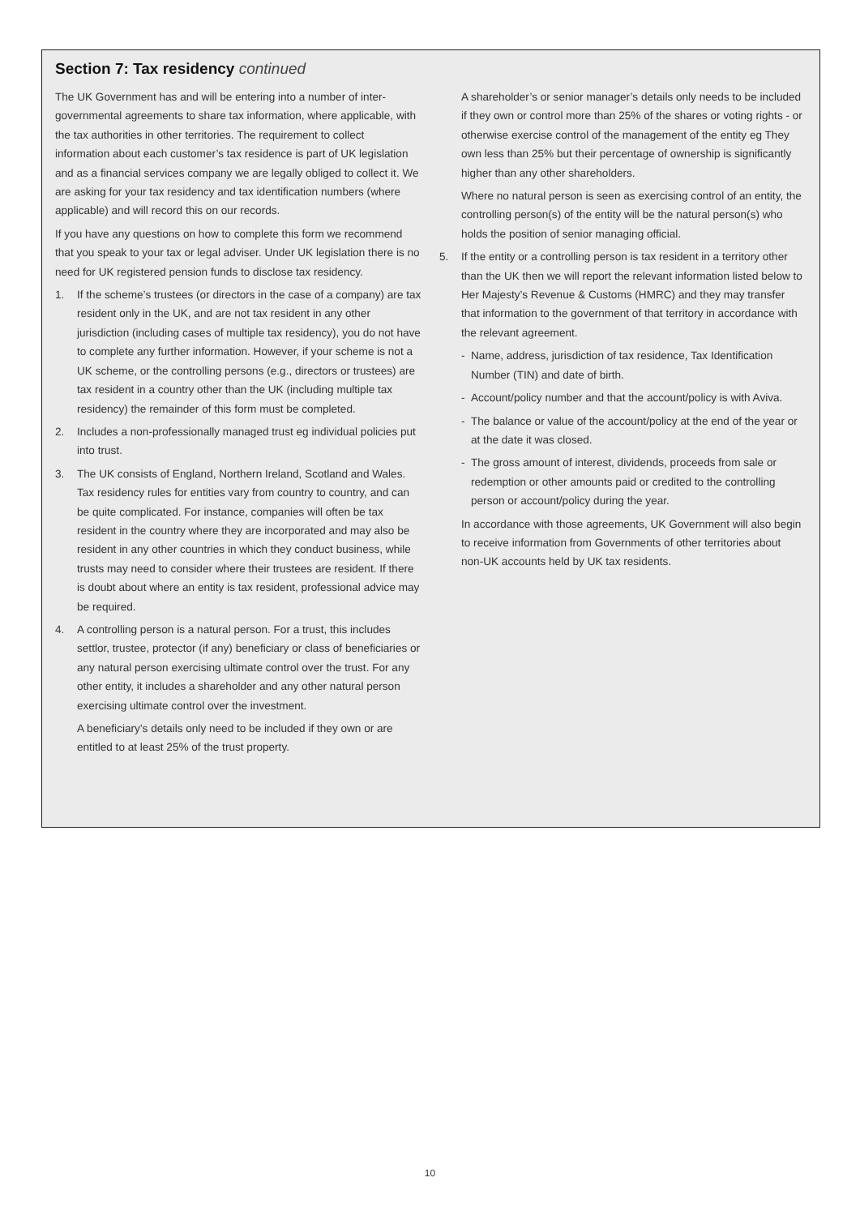Section 7: Tax residency continued
The UK Government has and will be entering into a number of inter-governmental agreements to share tax information, where applicable, with the tax authorities in other territories. The requirement to collect information about each customer’s tax residence is part of UK legislation and as a financial services company we are legally obliged to collect it. We are asking for your tax residency and tax identification numbers (where applicable) and will record this on our records.
If you have any questions on how to complete this form we recommend that you speak to your tax or legal adviser. Under UK legislation there is no need for UK registered pension funds to disclose tax residency.
1. If the scheme’s trustees (or directors in the case of a company) are tax resident only in the UK, and are not tax resident in any other jurisdiction (including cases of multiple tax residency), you do not have to complete any further information. However, if your scheme is not a UK scheme, or the controlling persons (e.g., directors or trustees) are tax resident in a country other than the UK (including multiple tax residency) the remainder of this form must be completed.
2. Includes a non-professionally managed trust eg individual policies put into trust.
3. The UK consists of England, Northern Ireland, Scotland and Wales. Tax residency rules for entities vary from country to country, and can be quite complicated. For instance, companies will often be tax resident in the country where they are incorporated and may also be resident in any other countries in which they conduct business, while trusts may need to consider where their trustees are resident. If there is doubt about where an entity is tax resident, professional advice may be required.
4. A controlling person is a natural person. For a trust, this includes settlor, trustee, protector (if any) beneficiary or class of beneficiaries or any natural person exercising ultimate control over the trust. For any other entity, it includes a shareholder and any other natural person exercising ultimate control over the investment.
A beneficiary’s details only need to be included if they own or are entitled to at least 25% of the trust property.
A shareholder’s or senior manager’s details only needs to be included if they own or control more than 25% of the shares or voting rights - or otherwise exercise control of the management of the entity eg They own less than 25% but their percentage of ownership is significantly higher than any other shareholders.
Where no natural person is seen as exercising control of an entity, the controlling person(s) of the entity will be the natural person(s) who holds the position of senior managing official.
5. If the entity or a controlling person is tax resident in a territory other than the UK then we will report the relevant information listed below to Her Majesty’s Revenue & Customs (HMRC) and they may transfer that information to the government of that territory in accordance with the relevant agreement.
- Name, address, jurisdiction of tax residence, Tax Identification Number (TIN) and date of birth.
- Account/policy number and that the account/policy is with Aviva.
- The balance or value of the account/policy at the end of the year or at the date it was closed.
- The gross amount of interest, dividends, proceeds from sale or redemption or other amounts paid or credited to the controlling person or account/policy during the year.
In accordance with those agreements, UK Government will also begin to receive information from Governments of other territories about non-UK accounts held by UK tax residents.
10